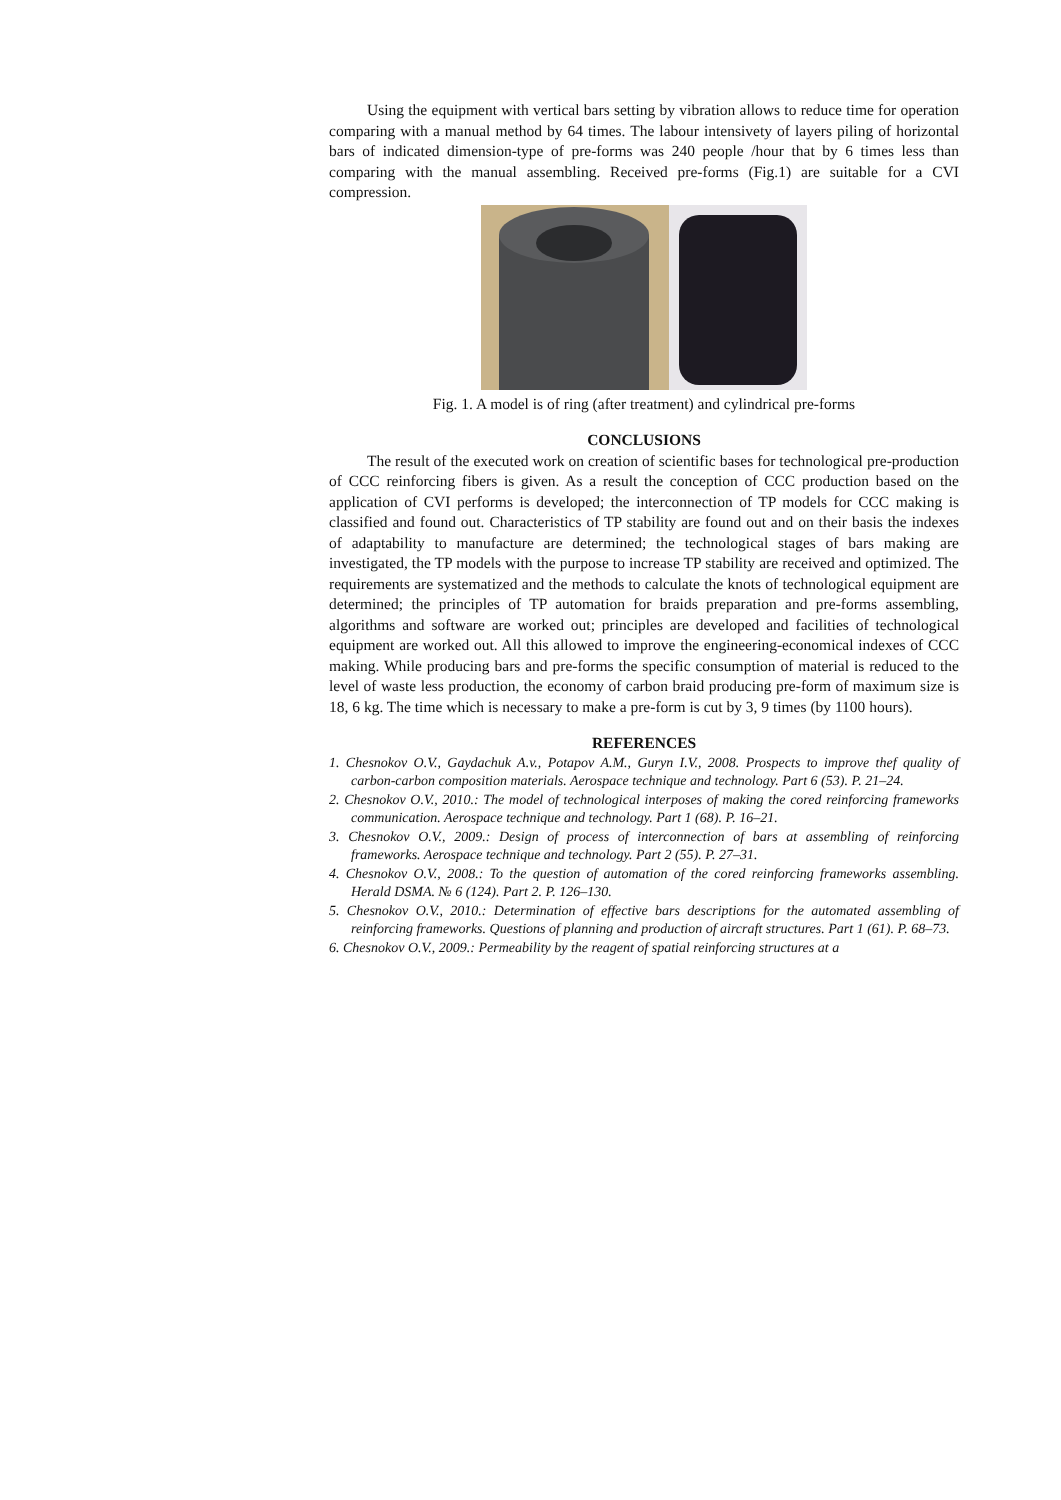Using the equipment with vertical bars setting by vibration allows to reduce time for operation comparing with a manual method by 64 times. The labour intensivety of layers piling of horizontal bars of indicated dimension-type of pre-forms was 240 people /hour that by 6 times less than comparing with the manual assembling. Received pre-forms (Fig.1) are suitable for a CVI compression.
Fig. 1. A model is of ring (after treatment) and cylindrical pre-forms
CONCLUSIONS
The result of the executed work on creation of scientific bases for technological pre-production of CCC reinforcing fibers is given. As a result the conception of CCC production based on the application of CVI performs is developed; the interconnection of TP models for CCC making is classified and found out. Characteristics of TP stability are found out and on their basis the indexes of adaptability to manufacture are determined; the technological stages of bars making are investigated, the TP models with the purpose to increase TP stability are received and optimized. The requirements are systematized and the methods to calculate the knots of technological equipment are determined; the principles of TP automation for braids preparation and pre-forms assembling, algorithms and software are worked out; principles are developed and facilities of technological equipment are worked out. All this allowed to improve the engineering-economical indexes of CCC making. While producing bars and pre-forms the specific consumption of material is reduced to the level of waste less production, the economy of carbon braid producing pre-form of maximum size is 18, 6 kg. The time which is necessary to make a pre-form is cut by 3, 9 times (by 1100 hours).
REFERENCES
1. Chesnokov O.V., Gaydachuk A.v., Potapov A.M., Guryn I.V., 2008. Prospects to improve thef quality of carbon-carbon composition materials. Aerospace technique and technology. Part 6 (53). P. 21–24.
2. Chesnokov O.V., 2010.: The model of technological interposes of making the cored reinforcing frameworks communication. Aerospace technique and technology. Part 1 (68). P. 16–21.
3. Chesnokov O.V., 2009.: Design of process of interconnection of bars at assembling of reinforcing frameworks. Aerospace technique and technology. Part 2 (55). P. 27–31.
4. Chesnokov O.V., 2008.: To the question of automation of the cored reinforcing frameworks assembling. Herald DSMA. № 6 (124). Part 2. P. 126–130.
5. Chesnokov O.V., 2010.: Determination of effective bars descriptions for the automated assembling of reinforcing frameworks. Questions of planning and production of aircraft structures. Part 1 (61). P. 68–73.
6. Chesnokov O.V., 2009.: Permeability by the reagent of spatial reinforcing structures at a